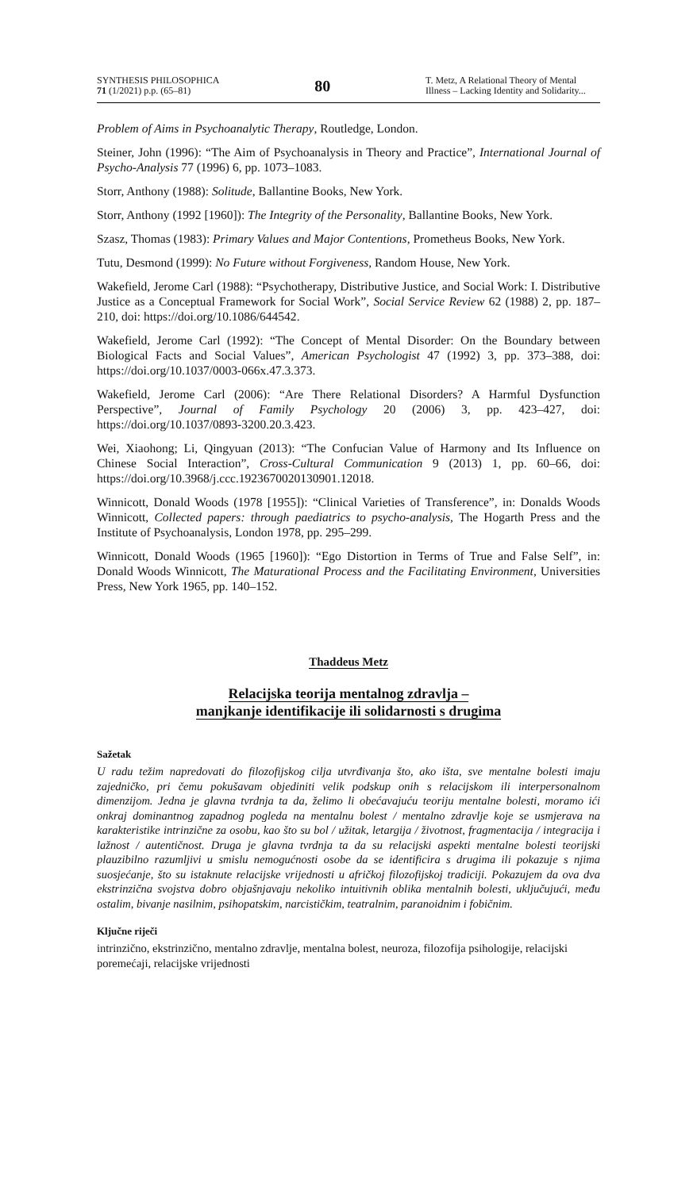SYNTHESIS PHILOSOPHICA
71 (1/2021) p.p. (65–81)
80
T. Metz, A Relational Theory of Mental Illness – Lacking Identity and Solidarity...
Problem of Aims in Psychoanalytic Therapy, Routledge, London.
Steiner, John (1996): “The Aim of Psychoanalysis in Theory and Practice”, International Journal of Psycho-Analysis 77 (1996) 6, pp. 1073–1083.
Storr, Anthony (1988): Solitude, Ballantine Books, New York.
Storr, Anthony (1992 [1960]): The Integrity of the Personality, Ballantine Books, New York.
Szasz, Thomas (1983): Primary Values and Major Contentions, Prometheus Books, New York.
Tutu, Desmond (1999): No Future without Forgiveness, Random House, New York.
Wakefield, Jerome Carl (1988): “Psychotherapy, Distributive Justice, and Social Work: I. Distributive Justice as a Conceptual Framework for Social Work”, Social Service Review 62 (1988) 2, pp. 187–210, doi: https://doi.org/10.1086/644542.
Wakefield, Jerome Carl (1992): “The Concept of Mental Disorder: On the Boundary between Biological Facts and Social Values”, American Psychologist 47 (1992) 3, pp. 373–388, doi: https://doi.org/10.1037/0003-066x.47.3.373.
Wakefield, Jerome Carl (2006): “Are There Relational Disorders? A Harmful Dysfunction Perspective”, Journal of Family Psychology 20 (2006) 3, pp. 423–427, doi: https://doi.org/10.1037/0893-3200.20.3.423.
Wei, Xiaohong; Li, Qingyuan (2013): “The Confucian Value of Harmony and Its Influence on Chinese Social Interaction”, Cross-Cultural Communication 9 (2013) 1, pp. 60–66, doi: https://doi.org/10.3968/j.ccc.1923670020130901.12018.
Winnicott, Donald Woods (1978 [1955]): “Clinical Varieties of Transference”, in: Donalds Woods Winnicott, Collected papers: through paediatrics to psycho-analysis, The Hogarth Press and the Institute of Psychoanalysis, London 1978, pp. 295–299.
Winnicott, Donald Woods (1965 [1960]): “Ego Distortion in Terms of True and False Self”, in: Donald Woods Winnicott, The Maturational Process and the Facilitating Environment, Universities Press, New York 1965, pp. 140–152.
Thaddeus Metz
Relacijska teorija mentalnog zdravlja –
manjkanje identifikacije ili solidarnosti s drugima
Sažetak
U radu težim napredovati do filozofijskog cilja utvrđivanja što, ako išta, sve mentalne bolesti imaju zajedničko, pri čemu pokušavam objediniti velik podskup onih s relacijskom ili interpersonalnom dimenzijom. Jedna je glavna tvrdnja ta da, želimo li obećavajuću teoriju mentalne bolesti, moramo ići onkraj dominantnog zapadnog pogleda na mentalnu bolest / mentalno zdravlje koje se usmjerava na karakteristike intrinzične za osobu, kao što su bol / užitak, letargija / životnost, fragmentacija / integracija i lažnost / autentičnost. Druga je glavna tvrdnja ta da su relacijski aspekti mentalne bolesti teorijski plauzibilno razumljivi u smislu nemogućnosti osobe da se identificira s drugima ili pokazuje s njima suosjećanje, što su istaknute relacijske vrijednosti u afričkoj filozofijskoj tradiciji. Pokazujem da ova dva ekstrinzična svojstva dobro objašnjavaju nekoliko intuitivnih oblika mentalnih bolesti, uključujući, među ostalim, bivanje nasilnim, psihopatskim, narcističkim, teatralnim, paranoidnim i fobičnim.
Ključne riječi
intrinzično, ekstrinzično, mentalno zdravlje, mentalna bolest, neuroza, filozofija psihologije, relacijski poremećaji, relacijske vrijednosti